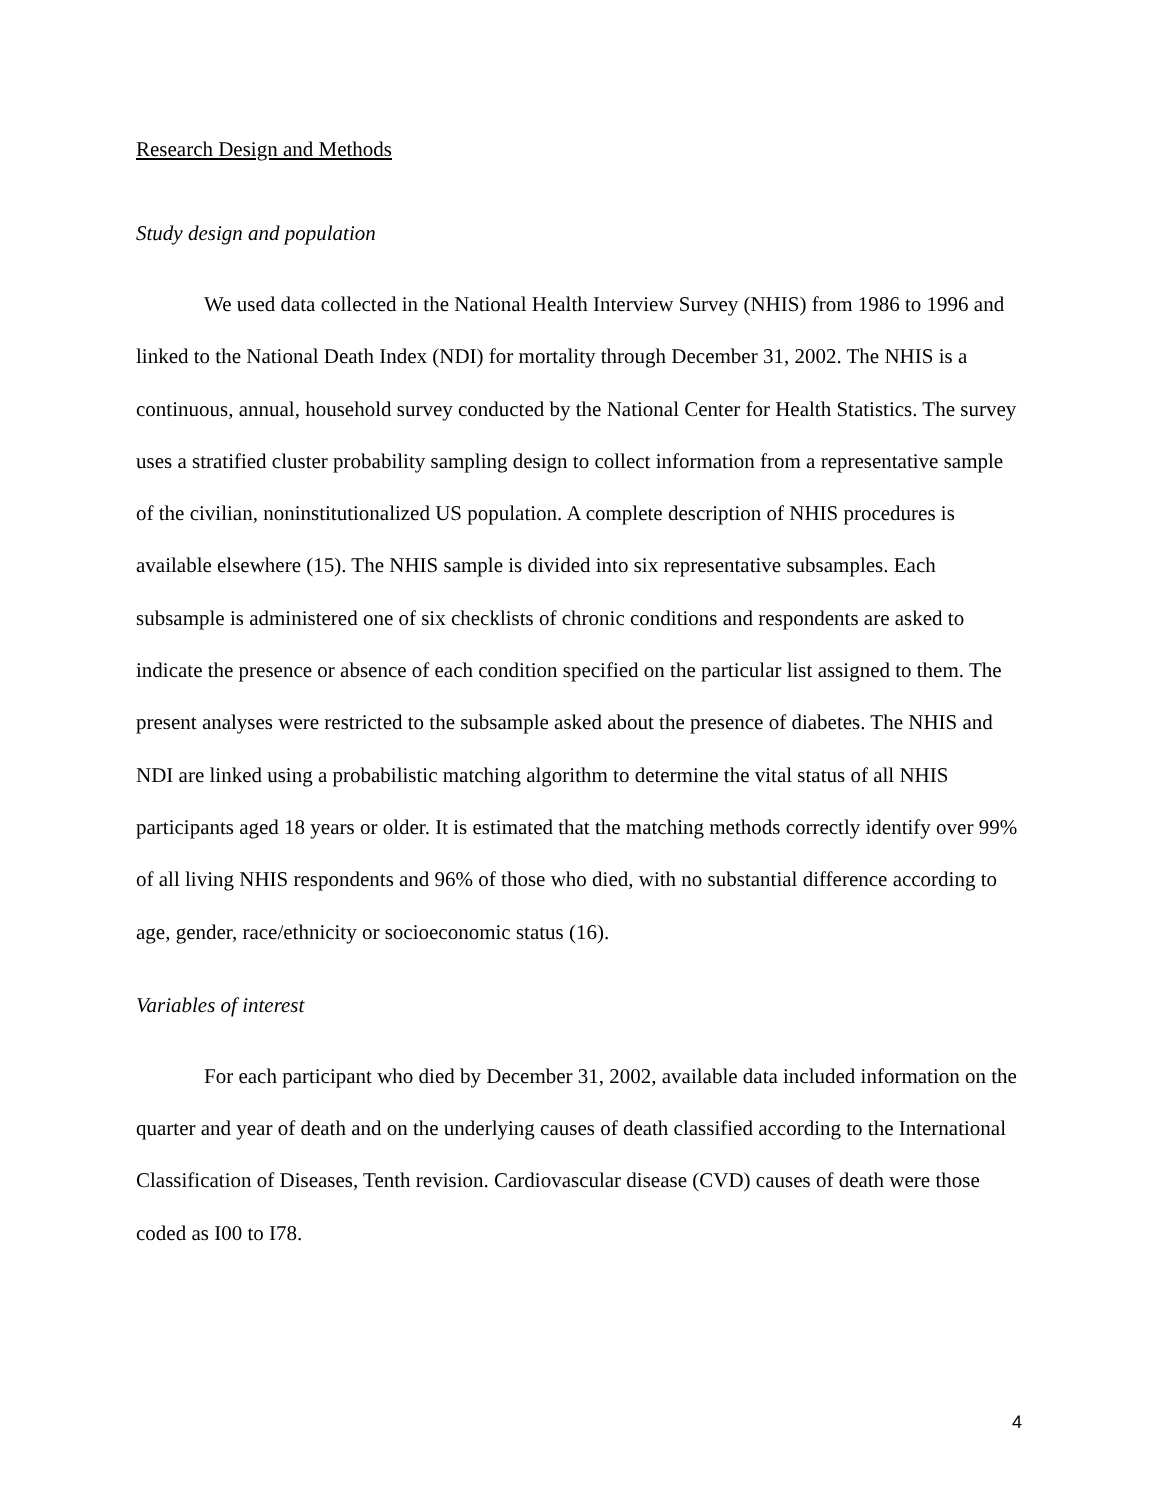Research Design and Methods
Study design and population
We used data collected in the National Health Interview Survey (NHIS) from 1986 to 1996 and linked to the National Death Index (NDI) for mortality through December 31, 2002. The NHIS is a continuous, annual, household survey conducted by the National Center for Health Statistics. The survey uses a stratified cluster probability sampling design to collect information from a representative sample of the civilian, noninstitutionalized US population. A complete description of NHIS procedures is available elsewhere (15). The NHIS sample is divided into six representative subsamples. Each subsample is administered one of six checklists of chronic conditions and respondents are asked to indicate the presence or absence of each condition specified on the particular list assigned to them. The present analyses were restricted to the subsample asked about the presence of diabetes. The NHIS and NDI are linked using a probabilistic matching algorithm to determine the vital status of all NHIS participants aged 18 years or older. It is estimated that the matching methods correctly identify over 99% of all living NHIS respondents and 96% of those who died, with no substantial difference according to age, gender, race/ethnicity or socioeconomic status (16).
Variables of interest
For each participant who died by December 31, 2002, available data included information on the quarter and year of death and on the underlying causes of death classified according to the International Classification of Diseases, Tenth revision. Cardiovascular disease (CVD) causes of death were those coded as I00 to I78.
4